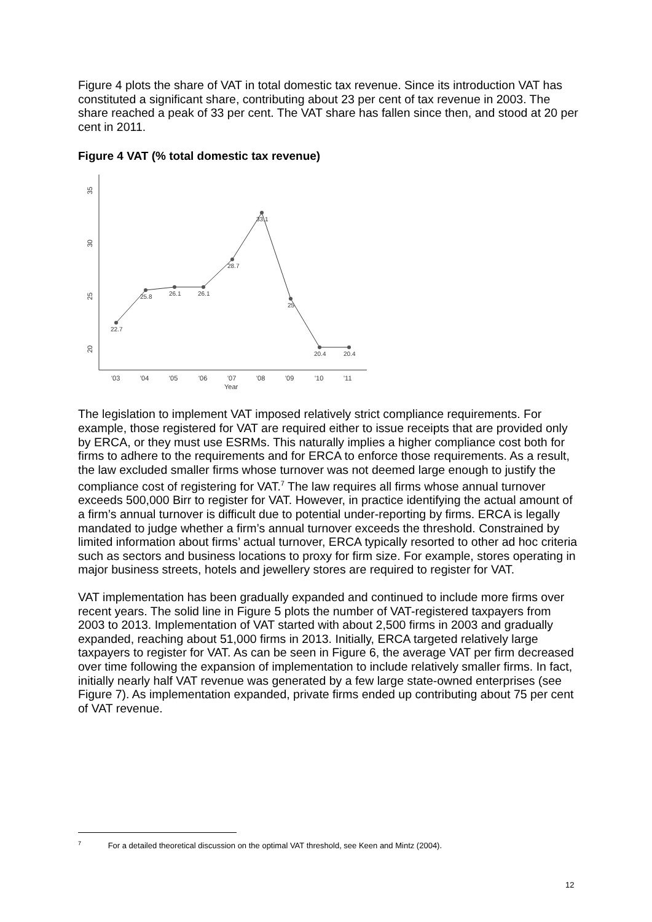Figure 4 plots the share of VAT in total domestic tax revenue. Since its introduction VAT has constituted a significant share, contributing about 23 per cent of tax revenue in 2003. The share reached a peak of 33 per cent. The VAT share has fallen since then, and stood at 20 per cent in 2011.
Figure 4 VAT (% total domestic tax revenue)
35
30
25
20
'03
'04
'05
'06
'07
'08
'09
'10
'11
Year
22.7
25.8
26.1
26.1
28.7
33.1
25
20.4
20.4
The legislation to implement VAT imposed relatively strict compliance requirements. For example, those registered for VAT are required either to issue receipts that are provided only by ERCA, or they must use ESRMs. This naturally implies a higher compliance cost both for firms to adhere to the requirements and for ERCA to enforce those requirements. As a result, the law excluded smaller firms whose turnover was not deemed large enough to justify the compliance cost of registering for VAT.<sup>7</sup> The law requires all firms whose annual turnover exceeds 500,000 Birr to register for VAT. However, in practice identifying the actual amount of a firm’s annual turnover is difficult due to potential under-reporting by firms. ERCA is legally mandated to judge whether a firm’s annual turnover exceeds the threshold. Constrained by limited information about firms’ actual turnover, ERCA typically resorted to other ad hoc criteria such as sectors and business locations to proxy for firm size. For example, stores operating in major business streets, hotels and jewellery stores are required to register for VAT.
VAT implementation has been gradually expanded and continued to include more firms over recent years. The solid line in Figure 5 plots the number of VAT-registered taxpayers from 2003 to 2013. Implementation of VAT started with about 2,500 firms in 2003 and gradually expanded, reaching about 51,000 firms in 2013. Initially, ERCA targeted relatively large taxpayers to register for VAT. As can be seen in Figure 6, the average VAT per firm decreased over time following the expansion of implementation to include relatively smaller firms. In fact, initially nearly half VAT revenue was generated by a few large state-owned enterprises (see Figure 7). As implementation expanded, private firms ended up contributing about 75 per cent of VAT revenue.
<sup>7</sup> For a detailed theoretical discussion on the optimal VAT threshold, see Keen and Mintz (2004).
12